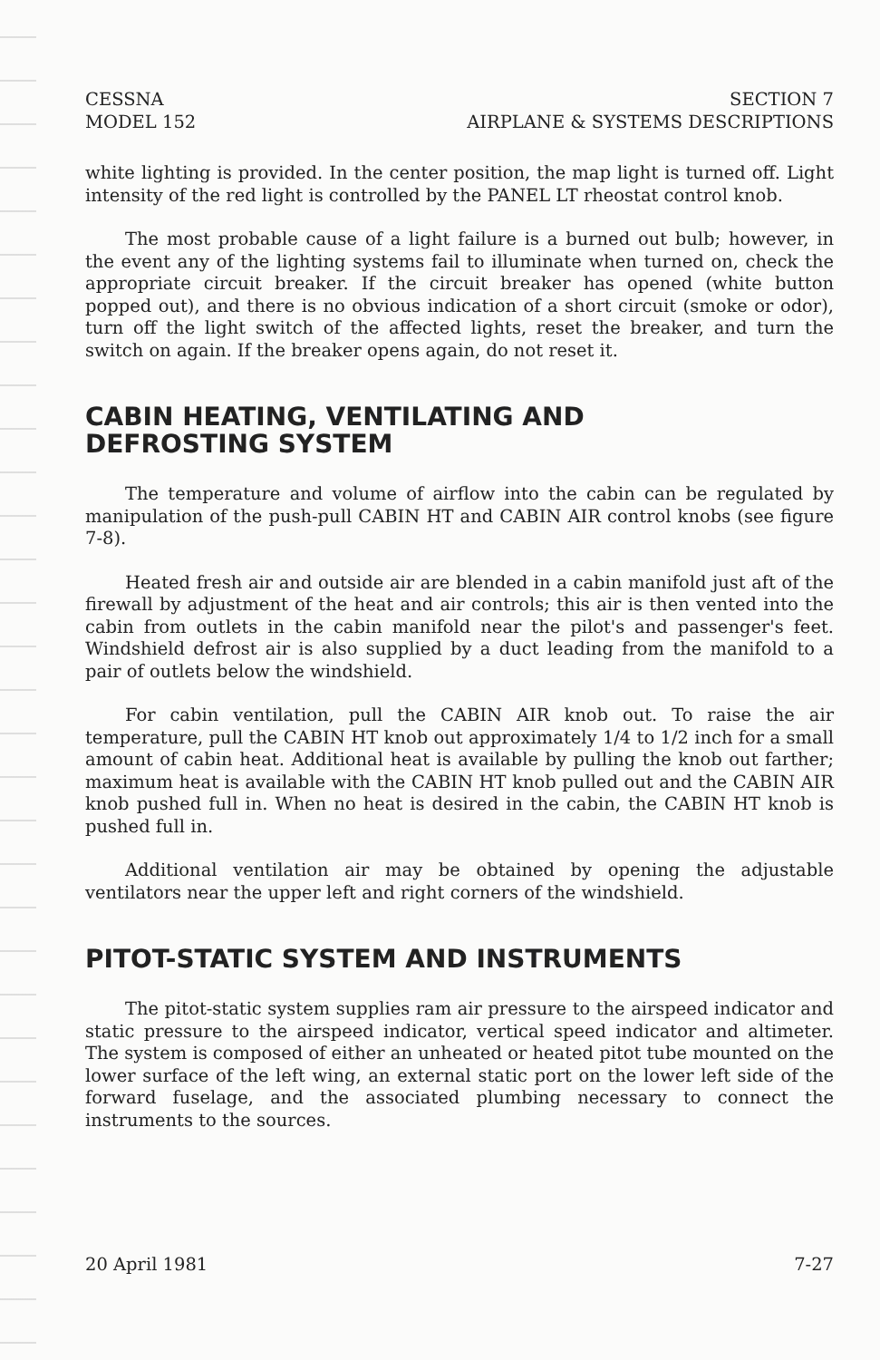CESSNA
MODEL 152
SECTION 7
AIRPLANE & SYSTEMS DESCRIPTIONS
white lighting is provided. In the center position, the map light is turned off. Light intensity of the red light is controlled by the PANEL LT rheostat control knob.
The most probable cause of a light failure is a burned out bulb; however, in the event any of the lighting systems fail to illuminate when turned on, check the appropriate circuit breaker. If the circuit breaker has opened (white button popped out), and there is no obvious indication of a short circuit (smoke or odor), turn off the light switch of the affected lights, reset the breaker, and turn the switch on again. If the breaker opens again, do not reset it.
CABIN HEATING, VENTILATING AND
DEFROSTING SYSTEM
The temperature and volume of airflow into the cabin can be regulated by manipulation of the push-pull CABIN HT and CABIN AIR control knobs (see figure 7-8).
Heated fresh air and outside air are blended in a cabin manifold just aft of the firewall by adjustment of the heat and air controls; this air is then vented into the cabin from outlets in the cabin manifold near the pilot's and passenger's feet. Windshield defrost air is also supplied by a duct leading from the manifold to a pair of outlets below the windshield.
For cabin ventilation, pull the CABIN AIR knob out. To raise the air temperature, pull the CABIN HT knob out approximately 1/4 to 1/2 inch for a small amount of cabin heat. Additional heat is available by pulling the knob out farther; maximum heat is available with the CABIN HT knob pulled out and the CABIN AIR knob pushed full in. When no heat is desired in the cabin, the CABIN HT knob is pushed full in.
Additional ventilation air may be obtained by opening the adjustable ventilators near the upper left and right corners of the windshield.
PITOT-STATIC SYSTEM AND INSTRUMENTS
The pitot-static system supplies ram air pressure to the airspeed indicator and static pressure to the airspeed indicator, vertical speed indicator and altimeter. The system is composed of either an unheated or heated pitot tube mounted on the lower surface of the left wing, an external static port on the lower left side of the forward fuselage, and the associated plumbing necessary to connect the instruments to the sources.
20 April 1981 7-27